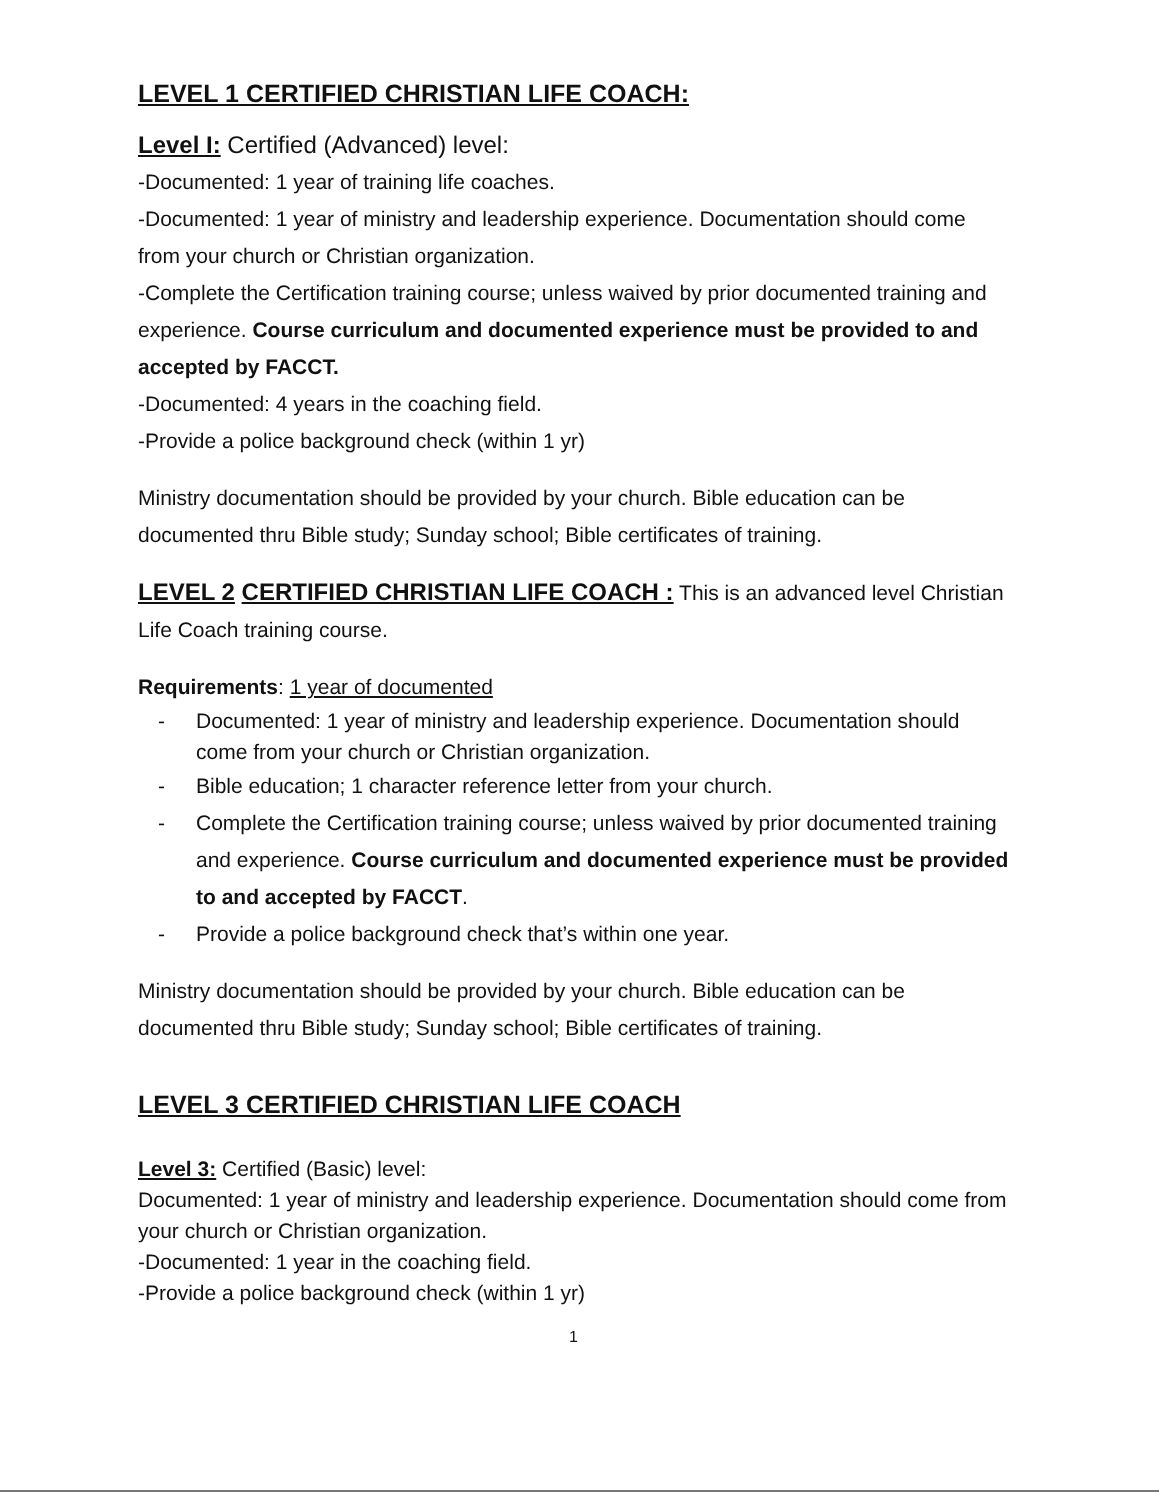LEVEL 1 CERTIFIED CHRISTIAN LIFE COACH:
Level I: Certified (Advanced) level:
-Documented: 1 year of training life coaches.
-Documented: 1 year of ministry and leadership experience. Documentation should come from your church or Christian organization.
-Complete the Certification training course; unless waived by prior documented training and experience. Course curriculum and documented experience must be provided to and accepted by FACCT.
-Documented: 4 years in the coaching field.
-Provide a police background check (within 1 yr)
Ministry documentation should be provided by your church. Bible education can be documented thru Bible study; Sunday school; Bible certificates of training.
LEVEL 2 CERTIFIED CHRISTIAN LIFE COACH : This is an advanced level Christian Life Coach training course.
Requirements: 1 year of documented
- Documented: 1 year of ministry and leadership experience. Documentation should come from your church or Christian organization.
- Bible education; 1 character reference letter from your church.
- Complete the Certification training course; unless waived by prior documented training and experience. Course curriculum and documented experience must be provided to and accepted by FACCT.
- Provide a police background check that’s within one year.
Ministry documentation should be provided by your church. Bible education can be documented thru Bible study; Sunday school; Bible certificates of training.
LEVEL 3 CERTIFIED CHRISTIAN LIFE COACH
Level 3: Certified (Basic) level:
Documented: 1 year of ministry and leadership experience. Documentation should come from your church or Christian organization.
-Documented: 1 year in the coaching field.
-Provide a police background check (within 1 yr)
1